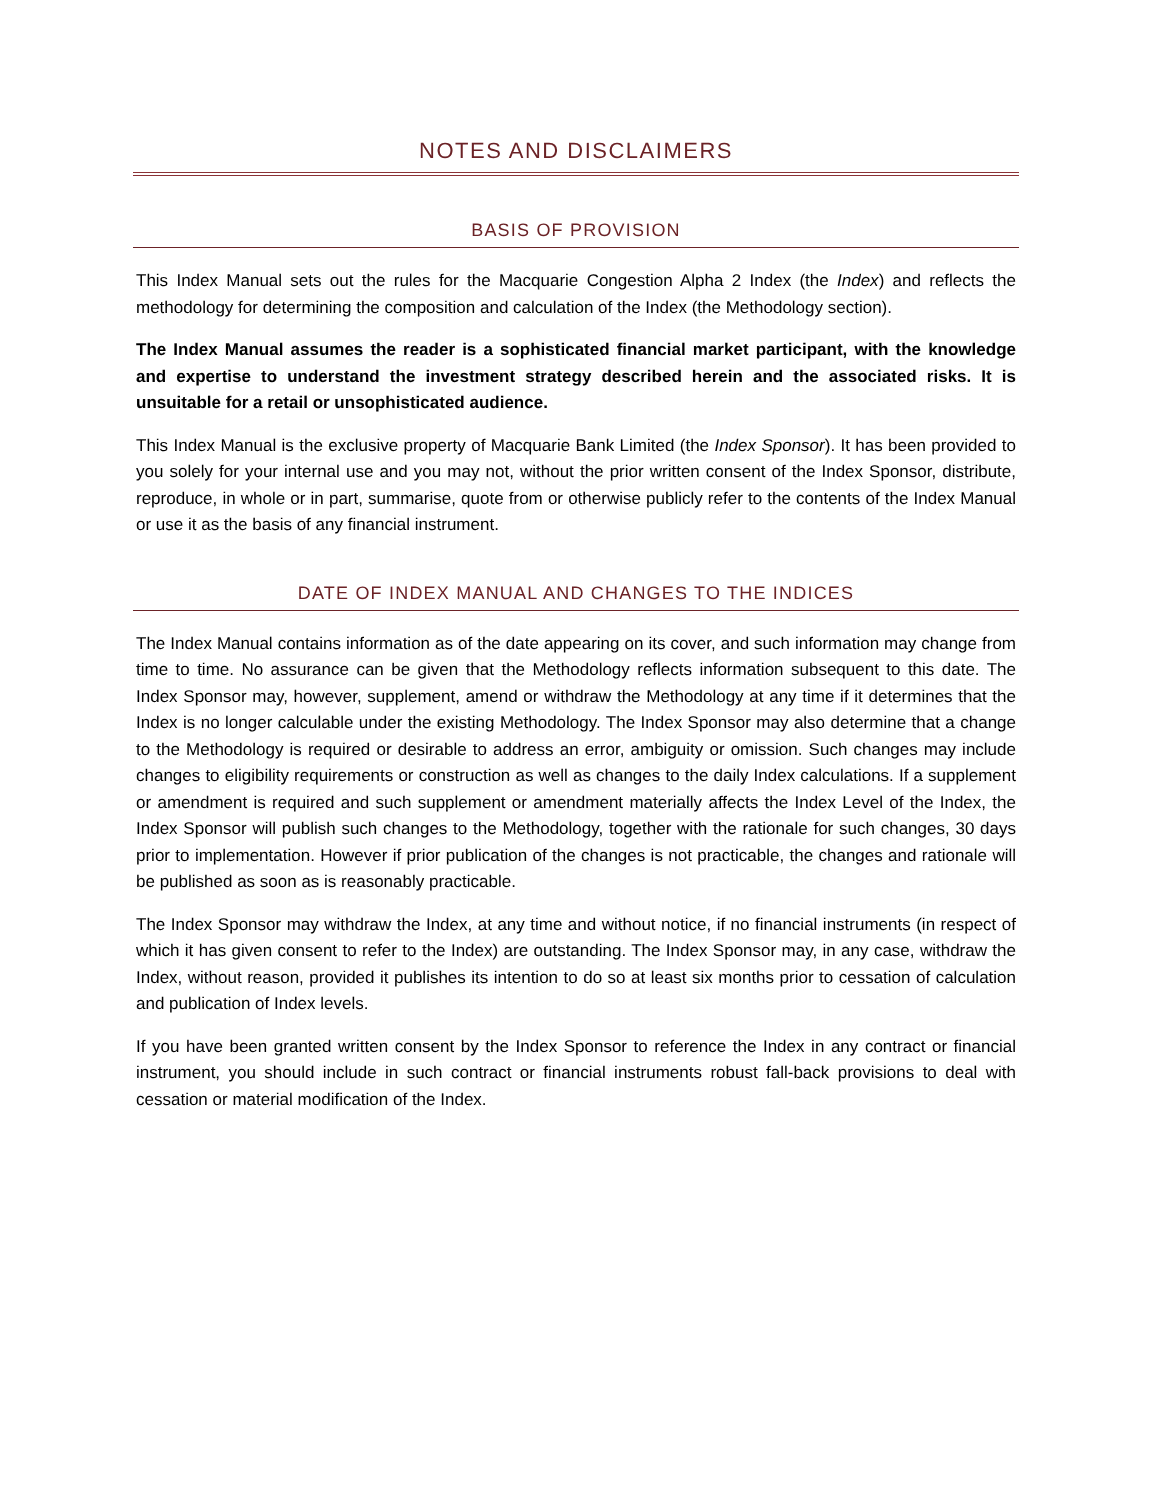NOTES AND DISCLAIMERS
BASIS OF PROVISION
This Index Manual sets out the rules for the Macquarie Congestion Alpha 2 Index (the Index) and reflects the methodology for determining the composition and calculation of the Index (the Methodology section).
The Index Manual assumes the reader is a sophisticated financial market participant, with the knowledge and expertise to understand the investment strategy described herein and the associated risks. It is unsuitable for a retail or unsophisticated audience.
This Index Manual is the exclusive property of Macquarie Bank Limited (the Index Sponsor). It has been provided to you solely for your internal use and you may not, without the prior written consent of the Index Sponsor, distribute, reproduce, in whole or in part, summarise, quote from or otherwise publicly refer to the contents of the Index Manual or use it as the basis of any financial instrument.
DATE OF INDEX MANUAL AND CHANGES TO THE INDICES
The Index Manual contains information as of the date appearing on its cover, and such information may change from time to time. No assurance can be given that the Methodology reflects information subsequent to this date. The Index Sponsor may, however, supplement, amend or withdraw the Methodology at any time if it determines that the Index is no longer calculable under the existing Methodology. The Index Sponsor may also determine that a change to the Methodology is required or desirable to address an error, ambiguity or omission. Such changes may include changes to eligibility requirements or construction as well as changes to the daily Index calculations. If a supplement or amendment is required and such supplement or amendment materially affects the Index Level of the Index, the Index Sponsor will publish such changes to the Methodology, together with the rationale for such changes, 30 days prior to implementation. However if prior publication of the changes is not practicable, the changes and rationale will be published as soon as is reasonably practicable.
The Index Sponsor may withdraw the Index, at any time and without notice, if no financial instruments (in respect of which it has given consent to refer to the Index) are outstanding. The Index Sponsor may, in any case, withdraw the Index, without reason, provided it publishes its intention to do so at least six months prior to cessation of calculation and publication of Index levels.
If you have been granted written consent by the Index Sponsor to reference the Index in any contract or financial instrument, you should include in such contract or financial instruments robust fall-back provisions to deal with cessation or material modification of the Index.